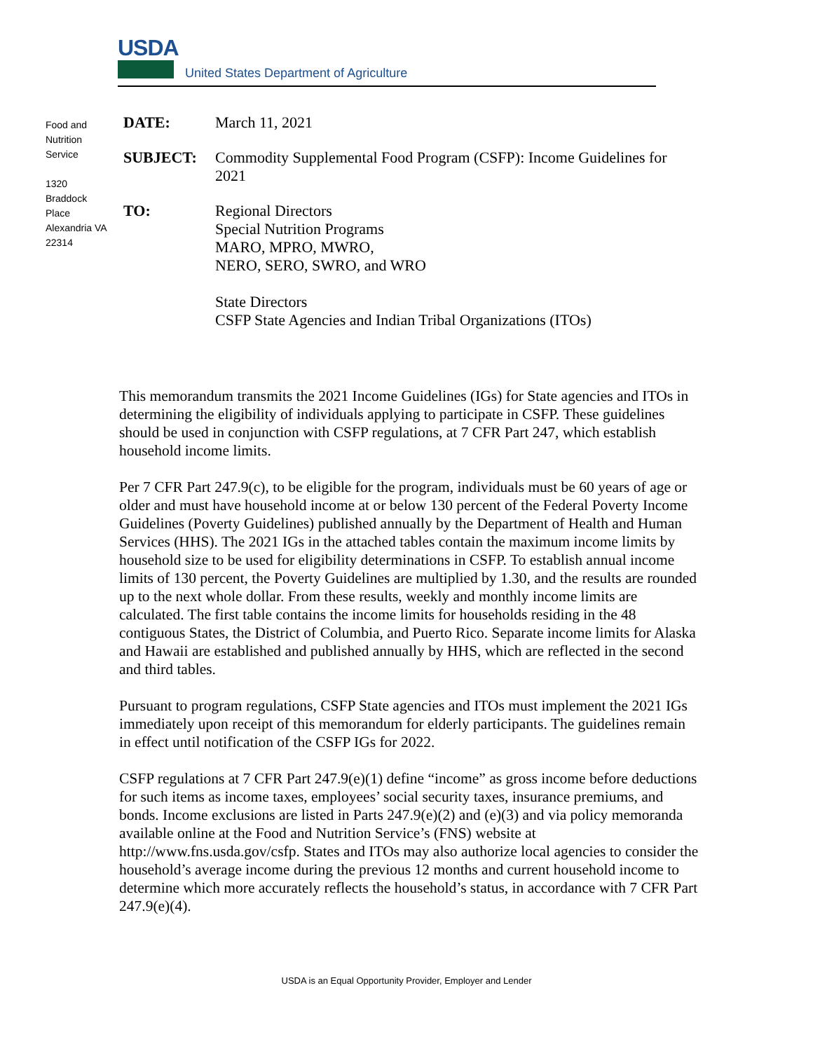USDA
United States Department of Agriculture
Food and Nutrition Service
1320 Braddock Place Alexandria VA 22314
DATE: March 11, 2021
SUBJECT: Commodity Supplemental Food Program (CSFP): Income Guidelines for
2021
TO: Regional Directors
Special Nutrition Programs
MARO, MPRO, MWRO,
NERO, SERO, SWRO, and WRO
State Directors
CSFP State Agencies and Indian Tribal Organizations (ITOs)
This memorandum transmits the 2021 Income Guidelines (IGs) for State agencies and ITOs in determining the eligibility of individuals applying to participate in CSFP. These guidelines should be used in conjunction with CSFP regulations, at 7 CFR Part 247, which establish household income limits.
Per 7 CFR Part 247.9(c), to be eligible for the program, individuals must be 60 years of age or older and must have household income at or below 130 percent of the Federal Poverty Income Guidelines (Poverty Guidelines) published annually by the Department of Health and Human Services (HHS). The 2021 IGs in the attached tables contain the maximum income limits by household size to be used for eligibility determinations in CSFP. To establish annual income limits of 130 percent, the Poverty Guidelines are multiplied by 1.30, and the results are rounded up to the next whole dollar. From these results, weekly and monthly income limits are calculated. The first table contains the income limits for households residing in the 48 contiguous States, the District of Columbia, and Puerto Rico. Separate income limits for Alaska and Hawaii are established and published annually by HHS, which are reflected in the second and third tables.
Pursuant to program regulations, CSFP State agencies and ITOs must implement the 2021 IGs immediately upon receipt of this memorandum for elderly participants. The guidelines remain in effect until notification of the CSFP IGs for 2022.
CSFP regulations at 7 CFR Part 247.9(e)(1) define “income” as gross income before deductions for such items as income taxes, employees’ social security taxes, insurance premiums, and bonds. Income exclusions are listed in Parts 247.9(e)(2) and (e)(3) and via policy memoranda available online at the Food and Nutrition Service’s (FNS) website at http://www.fns.usda.gov/csfp. States and ITOs may also authorize local agencies to consider the household’s average income during the previous 12 months and current household income to determine which more accurately reflects the household’s status, in accordance with 7 CFR Part 247.9(e)(4).
USDA is an Equal Opportunity Provider, Employer and Lender